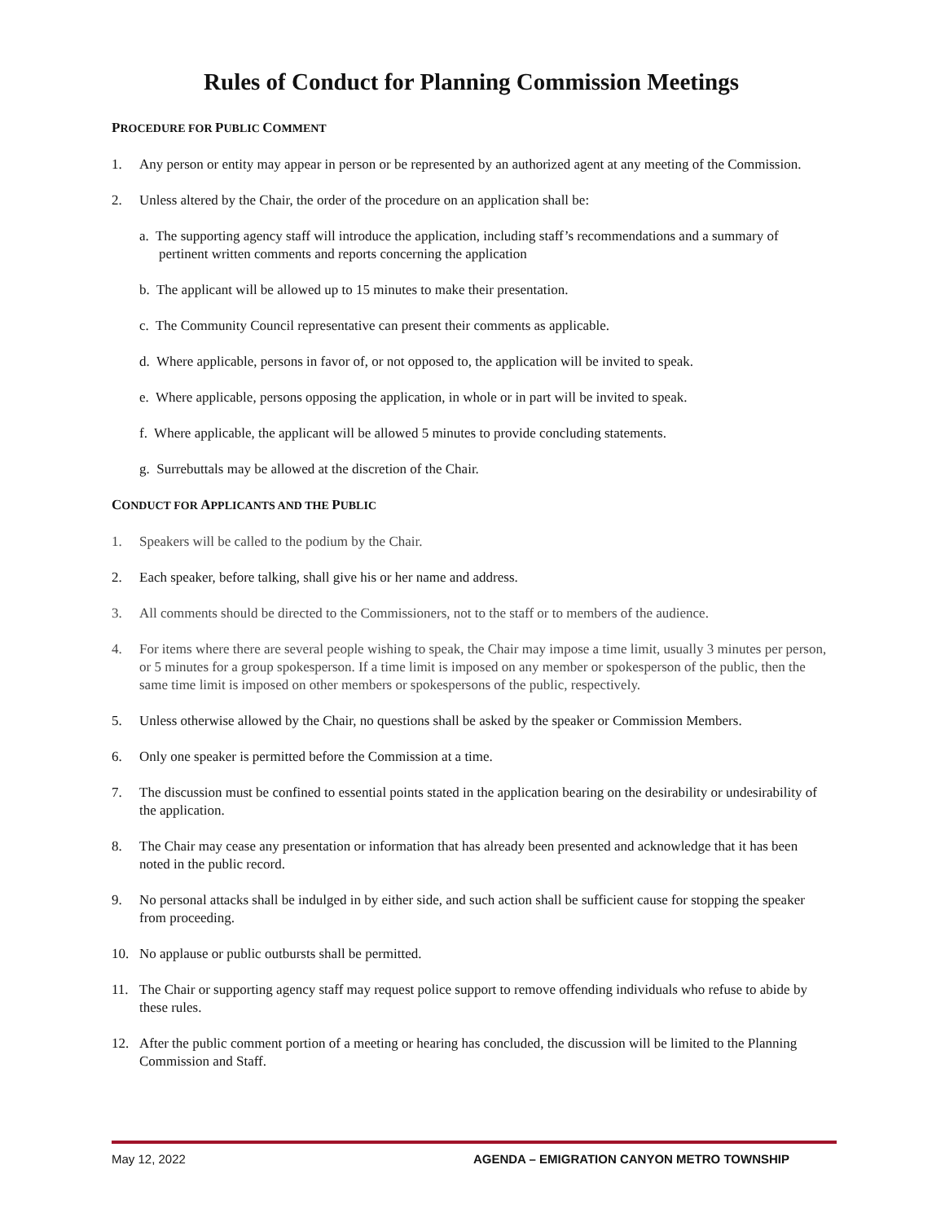Rules of Conduct for Planning Commission Meetings
PROCEDURE FOR PUBLIC COMMENT
1. Any person or entity may appear in person or be represented by an authorized agent at any meeting of the Commission.
2. Unless altered by the Chair, the order of the procedure on an application shall be:
a. The supporting agency staff will introduce the application, including staff’s recommendations and a summary of pertinent written comments and reports concerning the application
b. The applicant will be allowed up to 15 minutes to make their presentation.
c. The Community Council representative can present their comments as applicable.
d. Where applicable, persons in favor of, or not opposed to, the application will be invited to speak.
e. Where applicable, persons opposing the application, in whole or in part will be invited to speak.
f. Where applicable, the applicant will be allowed 5 minutes to provide concluding statements.
g. Surrebuttals may be allowed at the discretion of the Chair.
CONDUCT FOR APPLICANTS AND THE PUBLIC
1. Speakers will be called to the podium by the Chair.
2. Each speaker, before talking, shall give his or her name and address.
3. All comments should be directed to the Commissioners, not to the staff or to members of the audience.
4. For items where there are several people wishing to speak, the Chair may impose a time limit, usually 3 minutes per person, or 5 minutes for a group spokesperson. If a time limit is imposed on any member or spokesperson of the public, then the same time limit is imposed on other members or spokespersons of the public, respectively.
5. Unless otherwise allowed by the Chair, no questions shall be asked by the speaker or Commission Members.
6. Only one speaker is permitted before the Commission at a time.
7. The discussion must be confined to essential points stated in the application bearing on the desirability or undesirability of the application.
8. The Chair may cease any presentation or information that has already been presented and acknowledge that it has been noted in the public record.
9. No personal attacks shall be indulged in by either side, and such action shall be sufficient cause for stopping the speaker from proceeding.
10. No applause or public outbursts shall be permitted.
11. The Chair or supporting agency staff may request police support to remove offending individuals who refuse to abide by these rules.
12. After the public comment portion of a meeting or hearing has concluded, the discussion will be limited to the Planning Commission and Staff.
May 12, 2022 AGENDA – EMIGRATION CANYON METRO TOWNSHIP